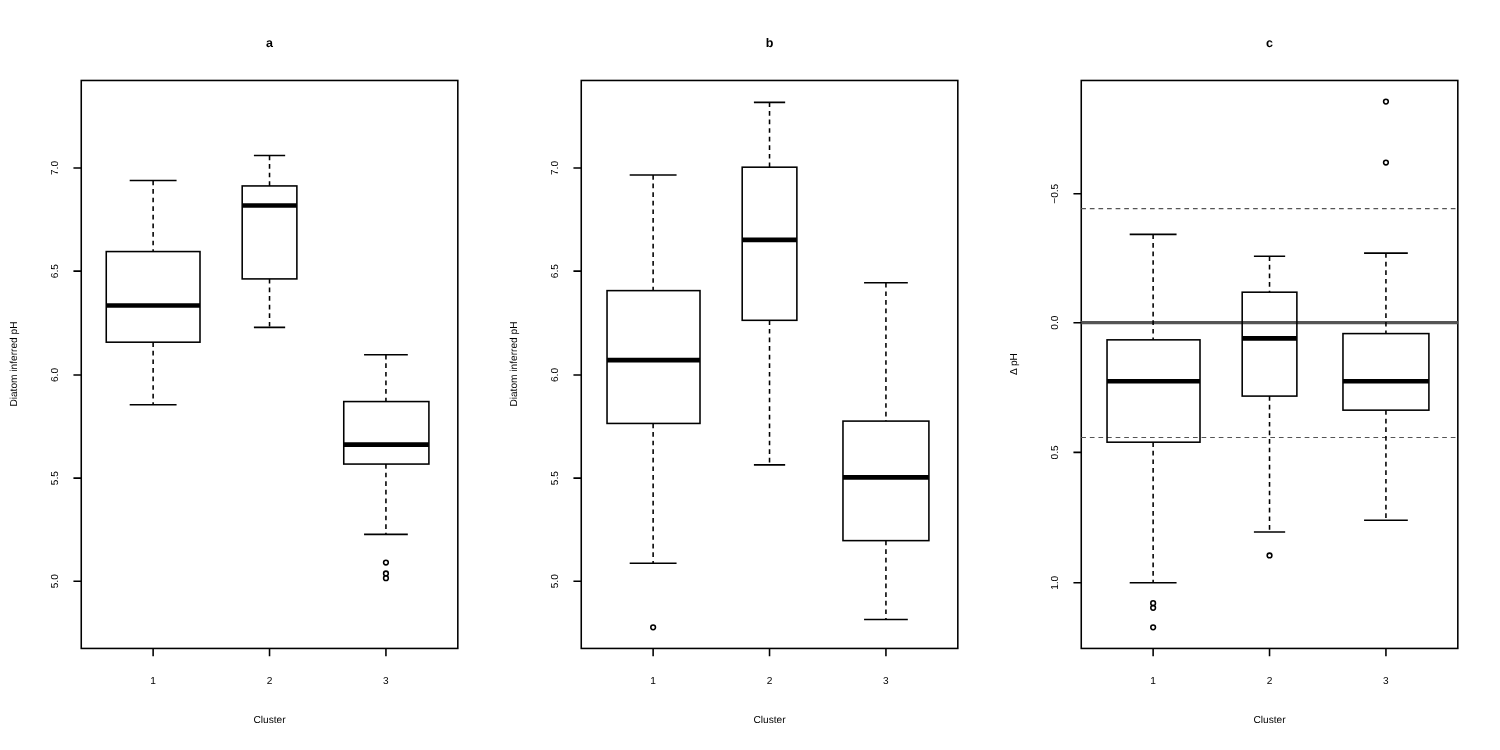a
b
c
1
2
3
1
2
3
1
2
3
Cluster
Cluster
Cluster
7.0
6.5
6.0
5.5
5.0
Diatom inferred pH
7.0
6.5
6.0
5.5
5.0
Diatom inferred pH
−0.5
0.0
0.5
1.0
Δ pH